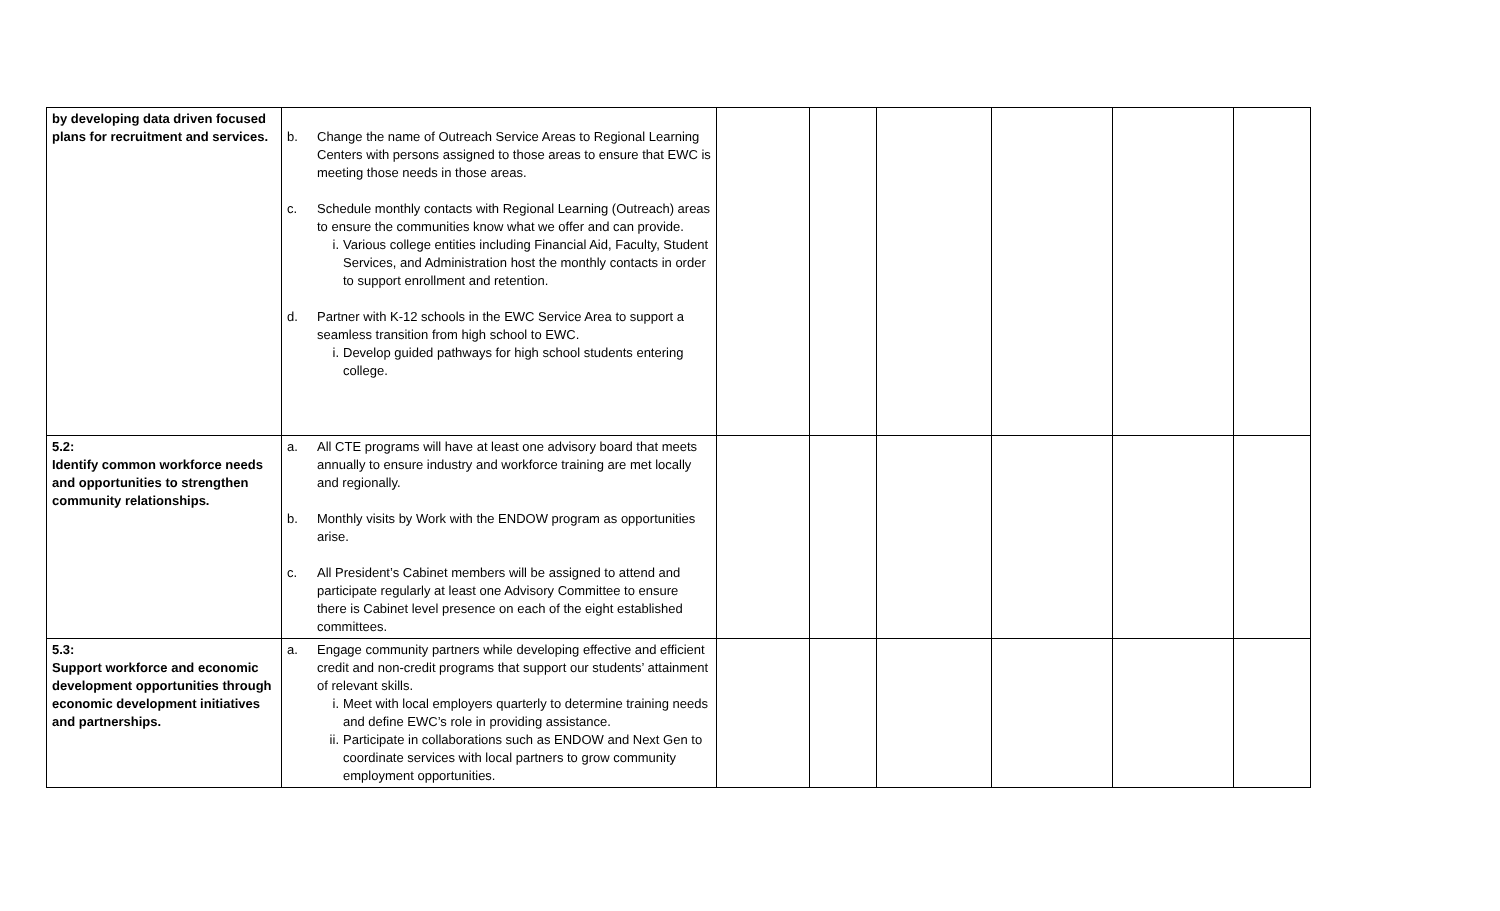| by developing data driven focused plans for recruitment and services. | b. Change the name of Outreach Service Areas to Regional Learning Centers with persons assigned to those areas to ensure that EWC is meeting those needs in those areas. c. Schedule monthly contacts with Regional Learning (Outreach) areas to ensure the communities know what we offer and can provide. i. Various college entities including Financial Aid, Faculty, Student Services, and Administration host the monthly contacts in order to support enrollment and retention. d. Partner with K-12 schools in the EWC Service Area to support a seamless transition from high school to EWC. i. Develop guided pathways for high school students entering college. | | | | | | |
| 5.2: Identify common workforce needs and opportunities to strengthen community relationships. | a. All CTE programs will have at least one advisory board that meets annually to ensure industry and workforce training are met locally and regionally. b. Monthly visits by Work with the ENDOW program as opportunities arise. c. All President’s Cabinet members will be assigned to attend and participate regularly at least one Advisory Committee to ensure there is Cabinet level presence on each of the eight established committees. | | | | | | |
| 5.3: Support workforce and economic development opportunities through economic development initiatives and partnerships. | a. Engage community partners while developing effective and efficient credit and non-credit programs that support our students’ attainment of relevant skills. i. Meet with local employers quarterly to determine training needs and define EWC’s role in providing assistance. ii. Participate in collaborations such as ENDOW and Next Gen to coordinate services with local partners to grow community employment opportunities. | | | | | | |